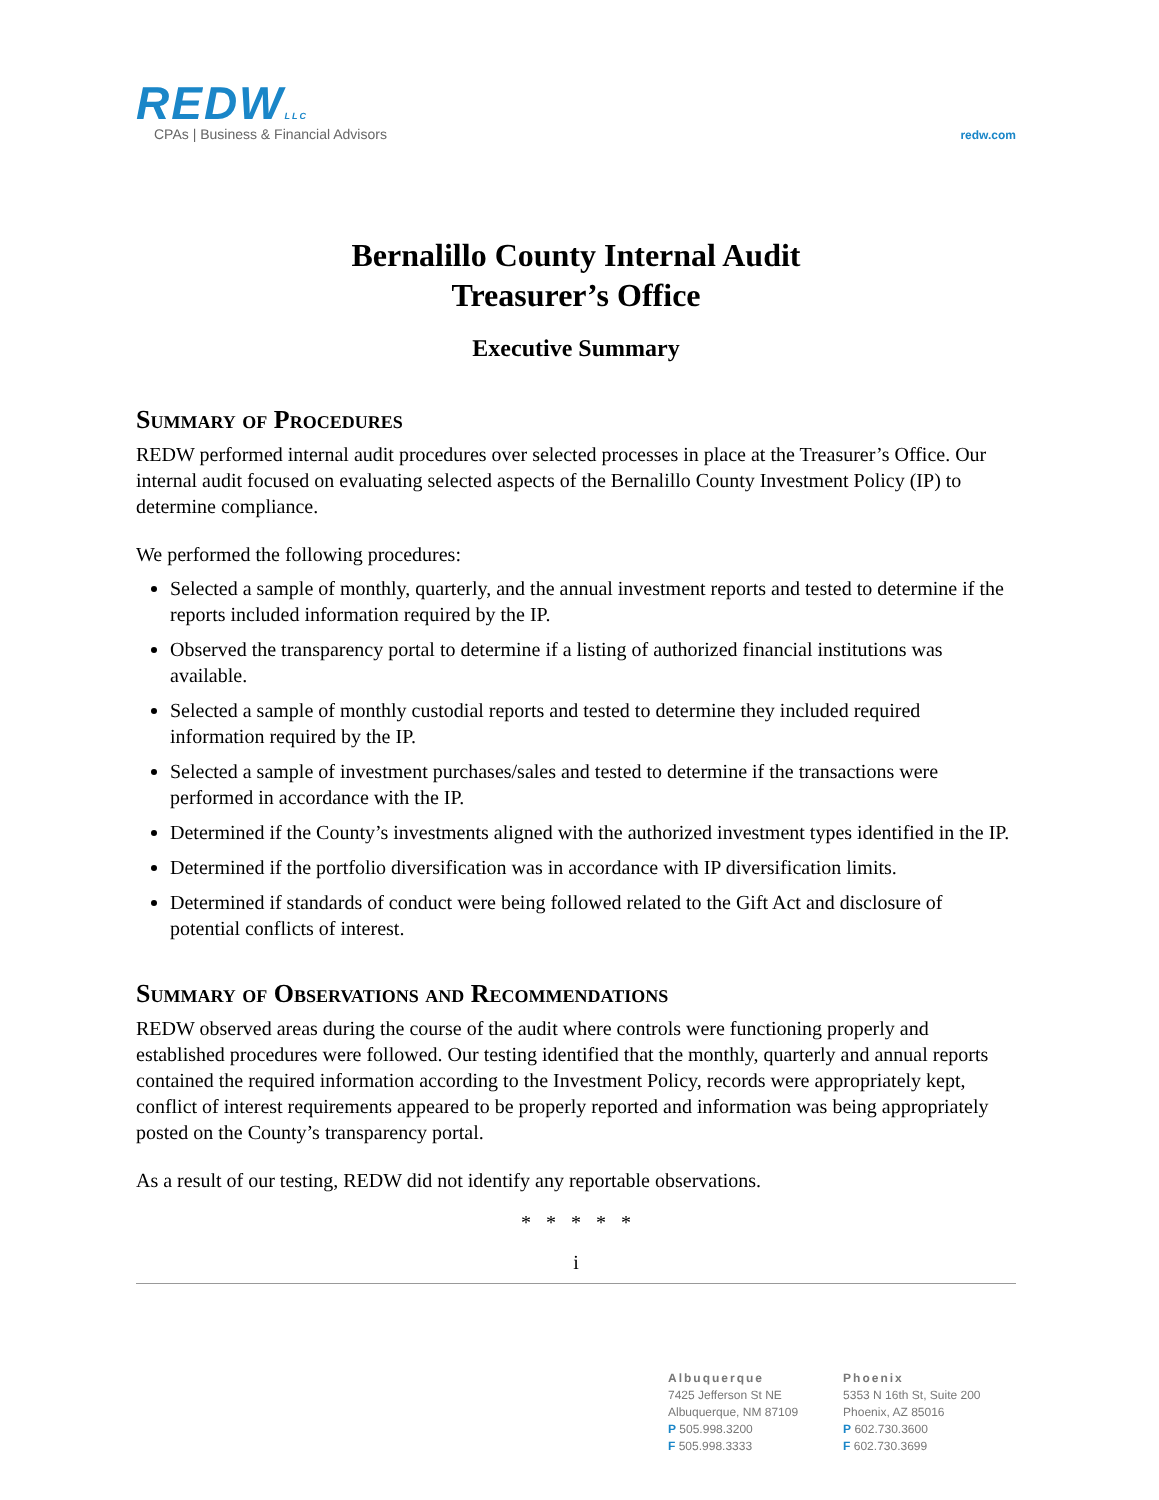REDWLLC
CPAs | Business & Financial Advisors
redw.com
Bernalillo County Internal Audit
Treasurer’s Office
Executive Summary
Summary of Procedures
REDW performed internal audit procedures over selected processes in place at the Treasurer’s Office. Our internal audit focused on evaluating selected aspects of the Bernalillo County Investment Policy (IP) to determine compliance.
We performed the following procedures:
Selected a sample of monthly, quarterly, and the annual investment reports and tested to determine if the reports included information required by the IP.
Observed the transparency portal to determine if a listing of authorized financial institutions was available.
Selected a sample of monthly custodial reports and tested to determine they included required information required by the IP.
Selected a sample of investment purchases/sales and tested to determine if the transactions were performed in accordance with the IP.
Determined if the County’s investments aligned with the authorized investment types identified in the IP.
Determined if the portfolio diversification was in accordance with IP diversification limits.
Determined if standards of conduct were being followed related to the Gift Act and disclosure of potential conflicts of interest.
Summary of Observations and Recommendations
REDW observed areas during the course of the audit where controls were functioning properly and established procedures were followed. Our testing identified that the monthly, quarterly and annual reports contained the required information according to the Investment Policy, records were appropriately kept, conflict of interest requirements appeared to be properly reported and information was being appropriately posted on the County’s transparency portal.
As a result of our testing, REDW did not identify any reportable observations.
* * * * *
i
Albuquerque
7425 Jefferson St NE
Albuquerque, NM 87109
P 505.998.3200
F 505.998.3333
Phoenix
5353 N 16th St, Suite 200
Phoenix, AZ 85016
P 602.730.3600
F 602.730.3699